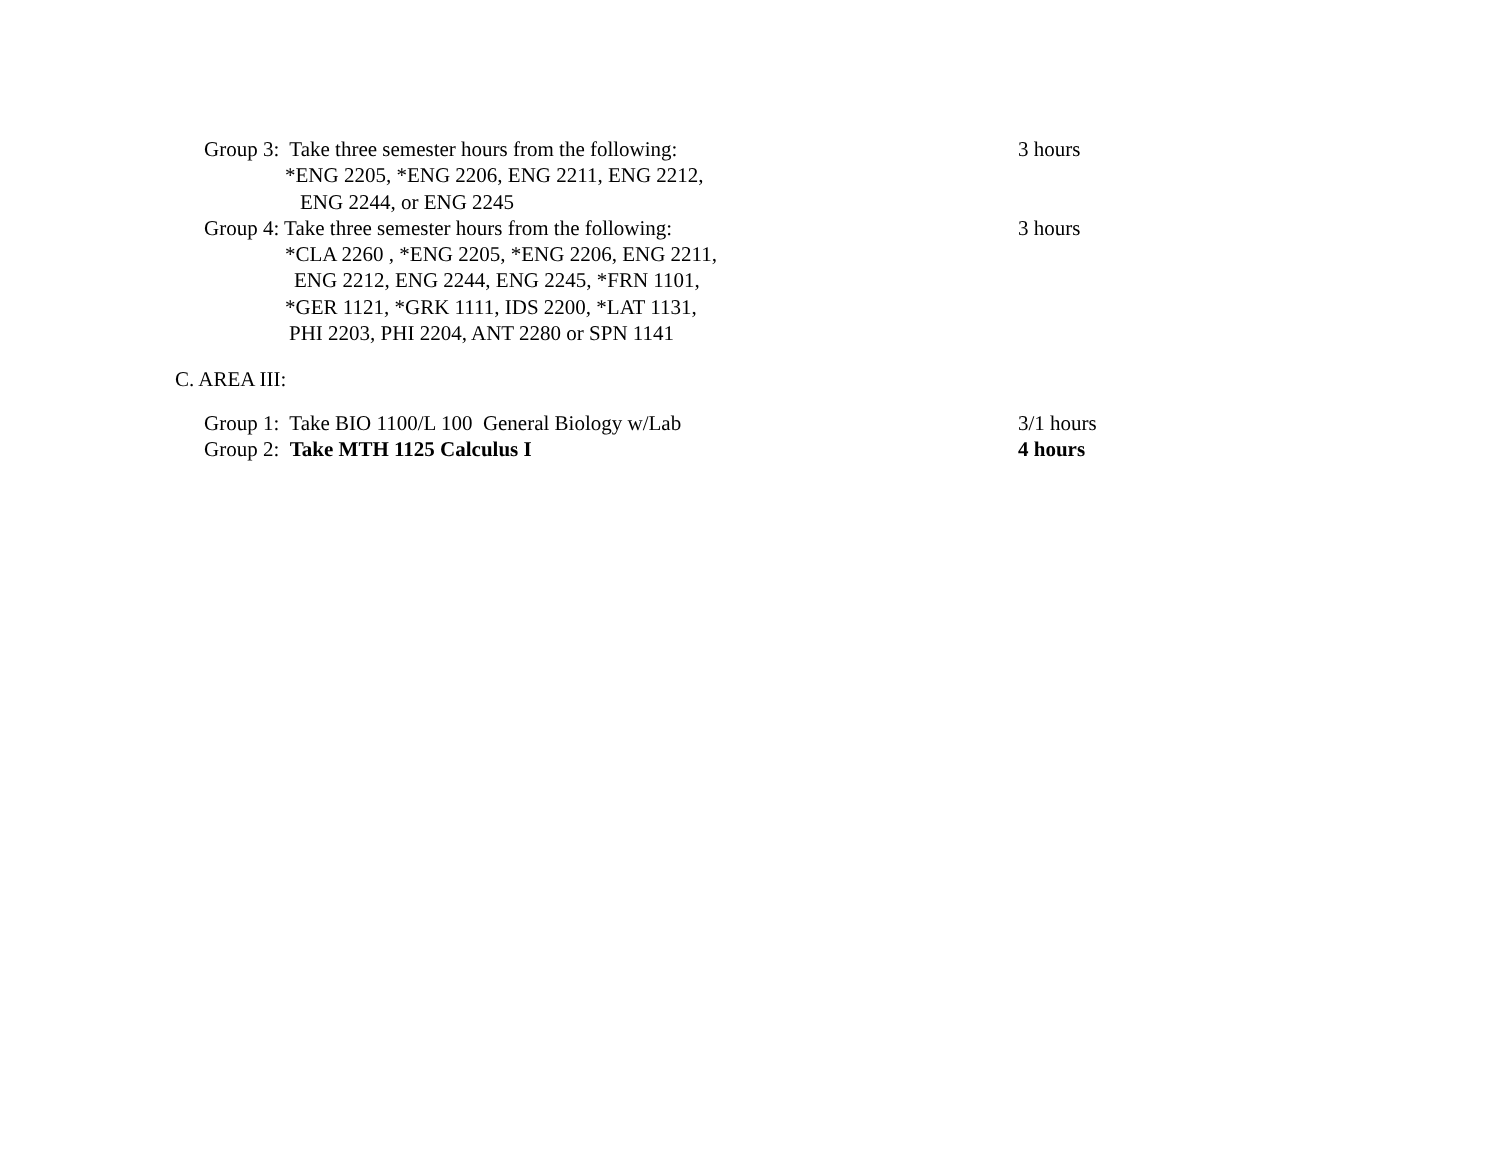Group 3: Take three semester hours from the following: 3 hours
*ENG 2205, *ENG 2206, ENG 2211, ENG 2212,
ENG 2244, or ENG 2245
Group 4: Take three semester hours from the following: 3 hours
*CLA 2260 , *ENG 2205, *ENG 2206, ENG 2211,
ENG 2212, ENG 2244, ENG 2245, *FRN 1101,
*GER 1121, *GRK 1111, IDS 2200, *LAT 1131,
PHI 2203, PHI 2204, ANT 2280 or SPN 1141
C. AREA III:
Group 1: Take BIO 1100/L 100 General Biology w/Lab 3/1 hours
Group 2: Take MTH 1125 Calculus I 4 hours